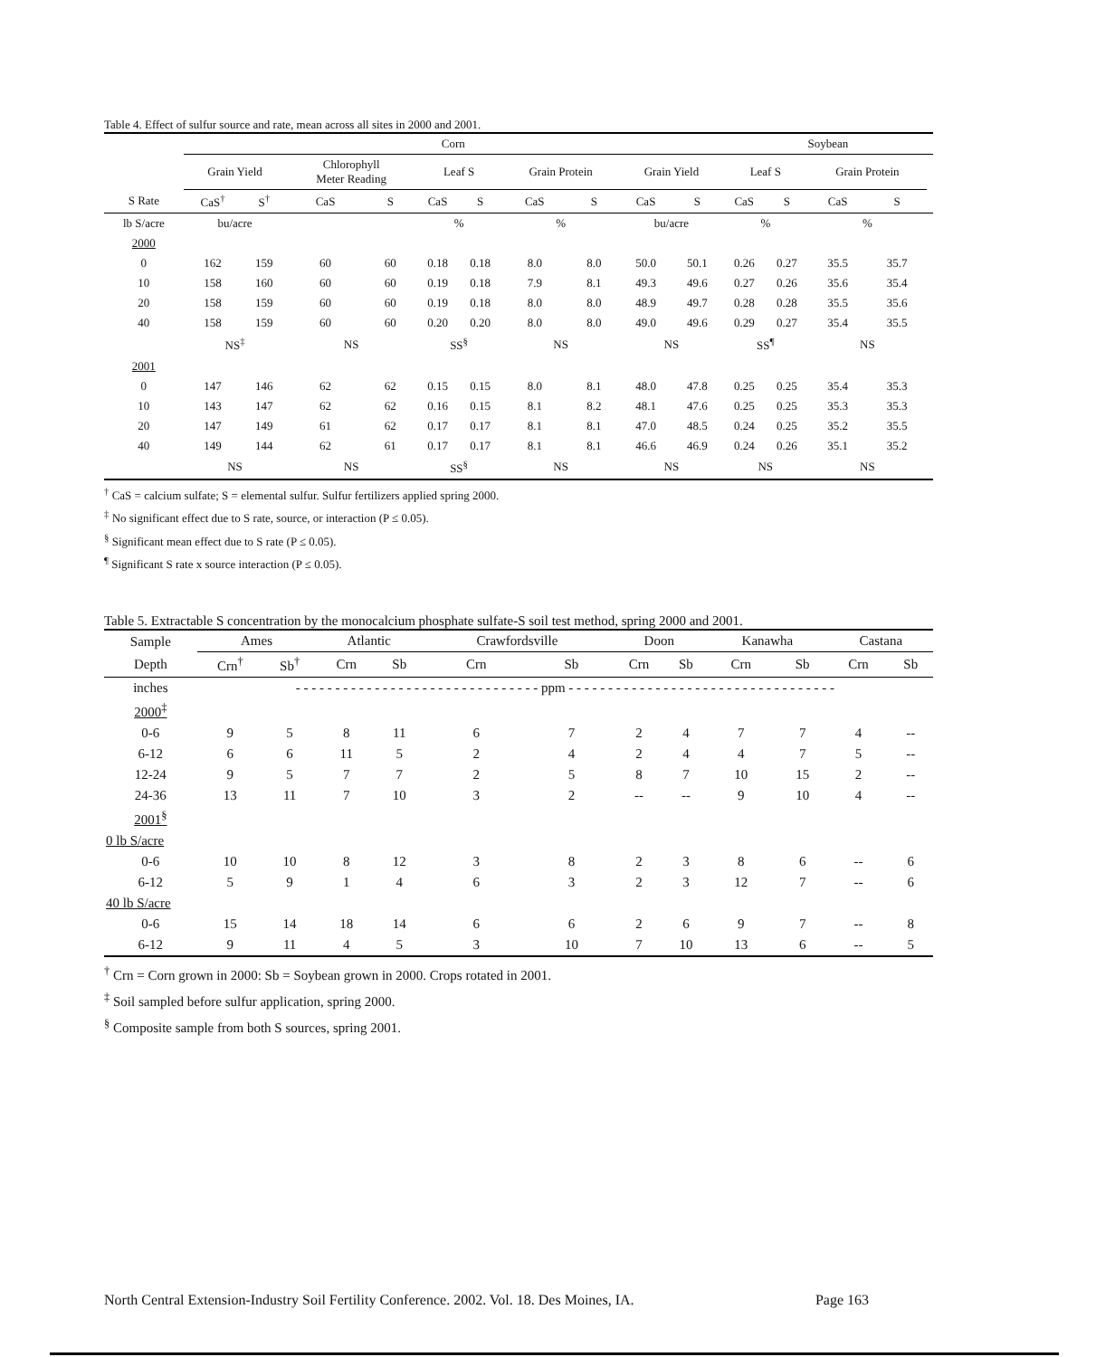Table 4. Effect of sulfur source and rate, mean across all sites in 2000 and 2001.
| | Corn | | | | | | | | | | Soybean | | | | |
| --- | --- | --- | --- | --- | --- | --- | --- | --- | --- | --- | --- | --- | --- | --- | --- |
| | Grain Yield | | Chlorophyll Meter Reading | | Leaf S | | Grain Protein | | Grain Yield | | Leaf S | | Grain Protein | | |
| S Rate | CaS<sup>†</sup> | S<sup>†</sup> | CaS | S | CaS | S | CaS | S | CaS | S | CaS | S | CaS | S | |
| lb S/acre | bu/acre | | | | % | | % | | bu/acre | | % | | % | | |
| 2000 | | | | | | | | | | | | | | | |
| 0 | 162 | 159 | 60 | 60 | 0.18 | 0.18 | 8.0 | 8.0 | 50.0 | 50.1 | 0.26 | 0.27 | 35.5 | 35.7 | |
| 10 | 158 | 160 | 60 | 60 | 0.19 | 0.18 | 7.9 | 8.1 | 49.3 | 49.6 | 0.27 | 0.26 | 35.6 | 35.4 | |
| 20 | 158 | 159 | 60 | 60 | 0.19 | 0.18 | 8.0 | 8.0 | 48.9 | 49.7 | 0.28 | 0.28 | 35.5 | 35.6 | |
| 40 | 158 | 159 | 60 | 60 | 0.20 | 0.20 | 8.0 | 8.0 | 49.0 | 49.6 | 0.29 | 0.27 | 35.4 | 35.5 | |
| | NS<sup>‡</sup> | | NS | | SS<sup>§</sup> | | NS | | NS | | SS<sup>¶</sup> | | NS | | |
| 2001 | | | | | | | | | | | | | | | |
| 0 | 147 | 146 | 62 | 62 | 0.15 | 0.15 | 8.0 | 8.1 | 48.0 | 47.8 | 0.25 | 0.25 | 35.4 | 35.3 | |
| 10 | 143 | 147 | 62 | 62 | 0.16 | 0.15 | 8.1 | 8.2 | 48.1 | 47.6 | 0.25 | 0.25 | 35.3 | 35.3 | |
| 20 | 147 | 149 | 61 | 62 | 0.17 | 0.17 | 8.1 | 8.1 | 47.0 | 48.5 | 0.24 | 0.25 | 35.2 | 35.5 | |
| 40 | 149 | 144 | 62 | 61 | 0.17 | 0.17 | 8.1 | 8.1 | 46.6 | 46.9 | 0.24 | 0.26 | 35.1 | 35.2 | |
| | NS | | NS | | SS<sup>§</sup> | | NS | | NS | | NS | | NS | | |
<sup>†</sup> CaS = calcium sulfate; S = elemental sulfur. Sulfur fertilizers applied spring 2000.
<sup>‡</sup> No significant effect due to S rate, source, or interaction (P ≤ 0.05).
<sup>§</sup> Significant mean effect due to S rate (P ≤ 0.05).
<sup>¶</sup> Significant S rate x source interaction (P ≤ 0.05).
Table 5. Extractable S concentration by the monocalcium phosphate sulfate-S soil test method, spring 2000 and 2001.
| Sample | Ames | | Atlantic | | Crawfordsville | | Doon | | Kanawha | | Castana | |
| --- | --- | --- | --- | --- | --- | --- | --- | --- | --- | --- | --- | --- |
| Depth | Crn<sup>†</sup> | Sb<sup>†</sup> | Crn | Sb | Crn | Sb | Crn | Sb | Crn | Sb | Crn | Sb |
| inches | - - - - - - - - - - - - - - - - - - - - - - - - - - - - - - - ppm - - - - - - - - - - - - - - - - - - - - - - - - - - - - - - - - - - | | | | | | | | | | | |
| 2000<sup>‡</sup> | | | | | | | | | | | | |
| 0-6 | 9 | 5 | 8 | 11 | 6 | 7 | 2 | 4 | 7 | 7 | 4 | -- |
| 6-12 | 6 | 6 | 11 | 5 | 2 | 4 | 2 | 4 | 4 | 7 | 5 | -- |
| 12-24 | 9 | 5 | 7 | 7 | 2 | 5 | 8 | 7 | 10 | 15 | 2 | -- |
| 24-36 | 13 | 11 | 7 | 10 | 3 | 2 | -- | -- | 9 | 10 | 4 | -- |
| 2001<sup>§</sup> | | | | | | | | | | | | |
| 0 lb S/acre | | | | | | | | | | | | |
| 0-6 | 10 | 10 | 8 | 12 | 3 | 8 | 2 | 3 | 8 | 6 | -- | 6 |
| 6-12 | 5 | 9 | 1 | 4 | 6 | 3 | 2 | 3 | 12 | 7 | -- | 6 |
| 40 lb S/acre | | | | | | | | | | | | |
| 0-6 | 15 | 14 | 18 | 14 | 6 | 6 | 2 | 6 | 9 | 7 | -- | 8 |
| 6-12 | 9 | 11 | 4 | 5 | 3 | 10 | 7 | 10 | 13 | 6 | -- | 5 |
<sup>†</sup> Crn = Corn grown in 2000: Sb = Soybean grown in 2000. Crops rotated in 2001.
<sup>‡</sup> Soil sampled before sulfur application, spring 2000.
<sup>§</sup> Composite sample from both S sources, spring 2001.
North Central Extension-Industry Soil Fertility Conference. 2002. Vol. 18. Des Moines, IA. Page 163